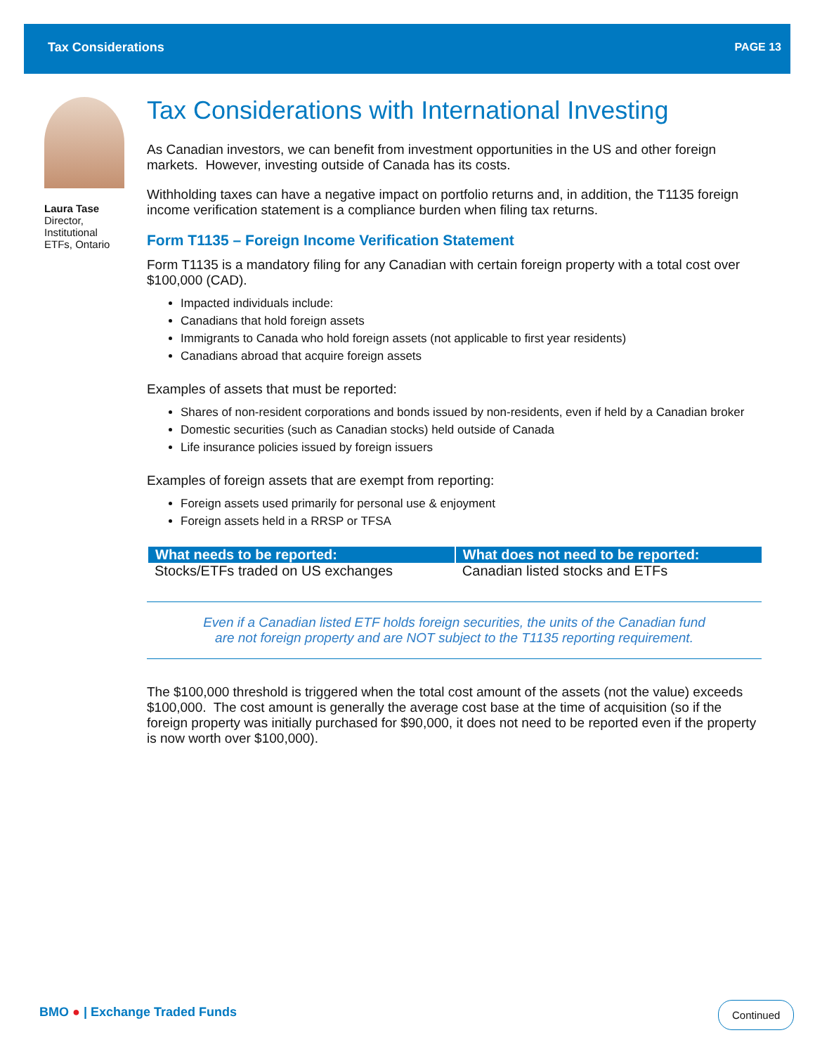Tax Considerations PAGE 13
Laura Tase
Director,
Institutional
ETFs, Ontario
Tax Considerations with International Investing
As Canadian investors, we can benefit from investment opportunities in the US and other foreign markets. However, investing outside of Canada has its costs.
Withholding taxes can have a negative impact on portfolio returns and, in addition, the T1135 foreign income verification statement is a compliance burden when filing tax returns.
Form T1135 – Foreign Income Verification Statement
Form T1135 is a mandatory filing for any Canadian with certain foreign property with a total cost over $100,000 (CAD).
Impacted individuals include:
Canadians that hold foreign assets
Immigrants to Canada who hold foreign assets (not applicable to first year residents)
Canadians abroad that acquire foreign assets
Examples of assets that must be reported:
Shares of non-resident corporations and bonds issued by non-residents, even if held by a Canadian broker
Domestic securities (such as Canadian stocks) held outside of Canada
Life insurance policies issued by foreign issuers
Examples of foreign assets that are exempt from reporting:
Foreign assets used primarily for personal use & enjoyment
Foreign assets held in a RRSP or TFSA
| What needs to be reported: | What does not need to be reported: |
| --- | --- |
| Stocks/ETFs traded on US exchanges | Canadian listed stocks and ETFs |
Even if a Canadian listed ETF holds foreign securities, the units of the Canadian fund
are not foreign property and are NOT subject to the T1135 reporting requirement.
The $100,000 threshold is triggered when the total cost amount of the assets (not the value) exceeds $100,000. The cost amount is generally the average cost base at the time of acquisition (so if the foreign property was initially purchased for $90,000, it does not need to be reported even if the property is now worth over $100,000).
BMO ● | Exchange Traded Funds Continued